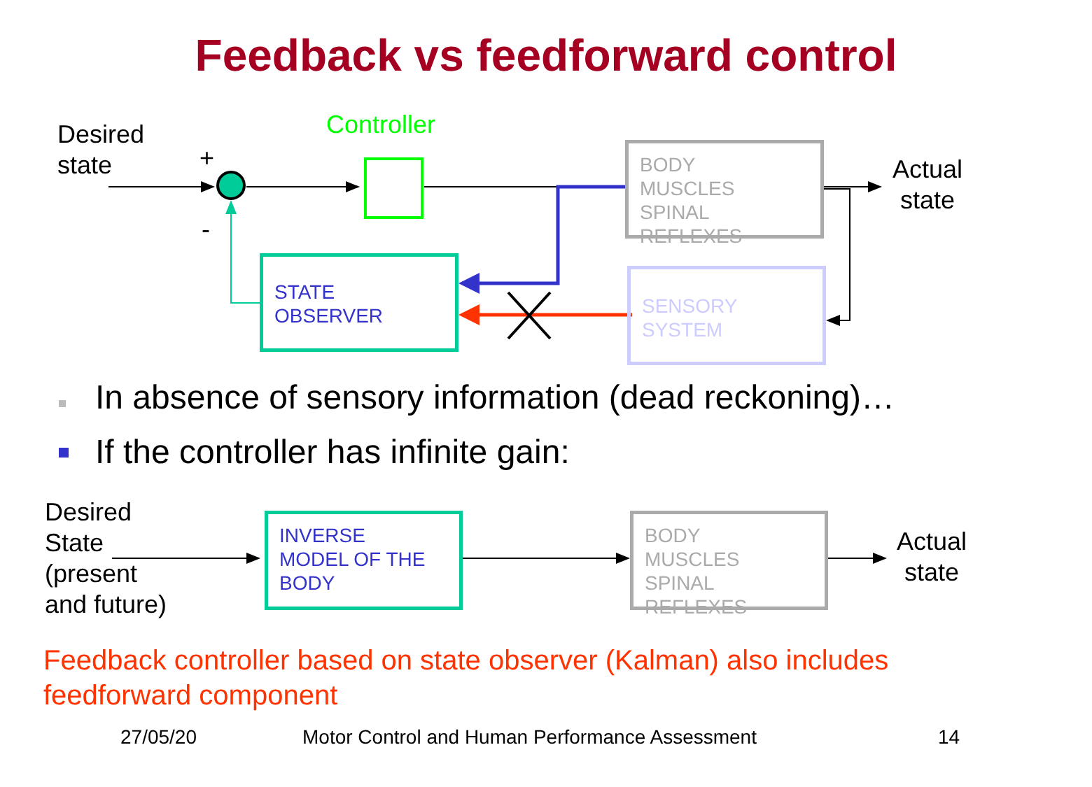Feedback vs feedforward control
Desired
state
+
-
Controller
BODY
MUSCLES
SPINAL REFLEXES
Actual
state
STATE
OBSERVER
SENSORY
SYSTEM
In absence of sensory information (dead reckoning)…
If the controller has infinite gain:
Desired
State
(present
and future)
INVERSE
MODEL OF THE
BODY
BODY
MUSCLES
SPINAL REFLEXES
Actual
state
Feedback controller based on state observer (Kalman) also includes
feedforward component
27/05/20
Motor Control and Human Performance Assessment
14